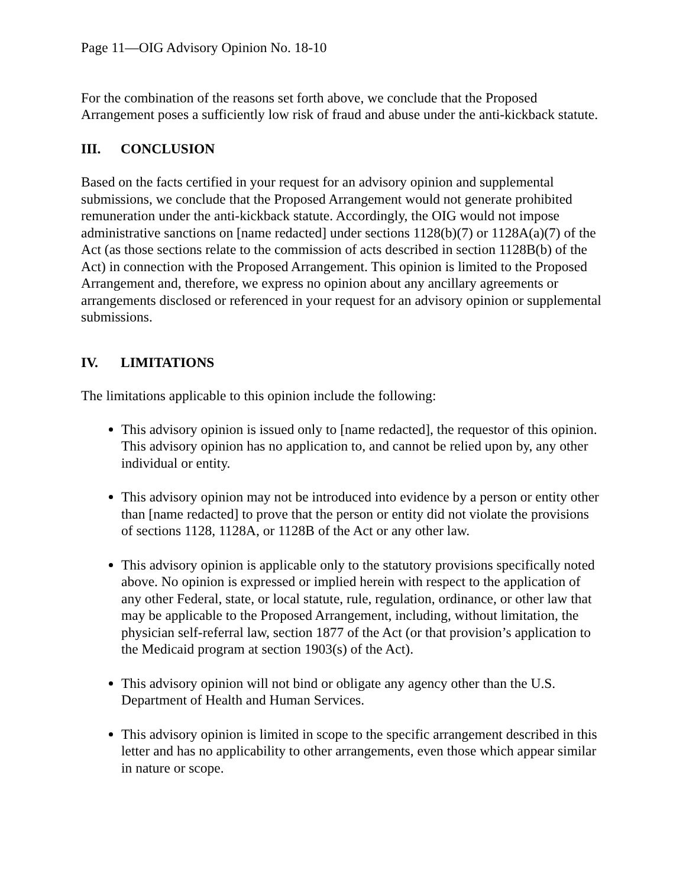Page 11—OIG Advisory Opinion No. 18-10
For the combination of the reasons set forth above, we conclude that the Proposed Arrangement poses a sufficiently low risk of fraud and abuse under the anti-kickback statute.
III. CONCLUSION
Based on the facts certified in your request for an advisory opinion and supplemental submissions, we conclude that the Proposed Arrangement would not generate prohibited remuneration under the anti-kickback statute. Accordingly, the OIG would not impose administrative sanctions on [name redacted] under sections 1128(b)(7) or 1128A(a)(7) of the Act (as those sections relate to the commission of acts described in section 1128B(b) of the Act) in connection with the Proposed Arrangement. This opinion is limited to the Proposed Arrangement and, therefore, we express no opinion about any ancillary agreements or arrangements disclosed or referenced in your request for an advisory opinion or supplemental submissions.
IV. LIMITATIONS
The limitations applicable to this opinion include the following:
This advisory opinion is issued only to [name redacted], the requestor of this opinion. This advisory opinion has no application to, and cannot be relied upon by, any other individual or entity.
This advisory opinion may not be introduced into evidence by a person or entity other than [name redacted] to prove that the person or entity did not violate the provisions of sections 1128, 1128A, or 1128B of the Act or any other law.
This advisory opinion is applicable only to the statutory provisions specifically noted above. No opinion is expressed or implied herein with respect to the application of any other Federal, state, or local statute, rule, regulation, ordinance, or other law that may be applicable to the Proposed Arrangement, including, without limitation, the physician self-referral law, section 1877 of the Act (or that provision’s application to the Medicaid program at section 1903(s) of the Act).
This advisory opinion will not bind or obligate any agency other than the U.S. Department of Health and Human Services.
This advisory opinion is limited in scope to the specific arrangement described in this letter and has no applicability to other arrangements, even those which appear similar in nature or scope.